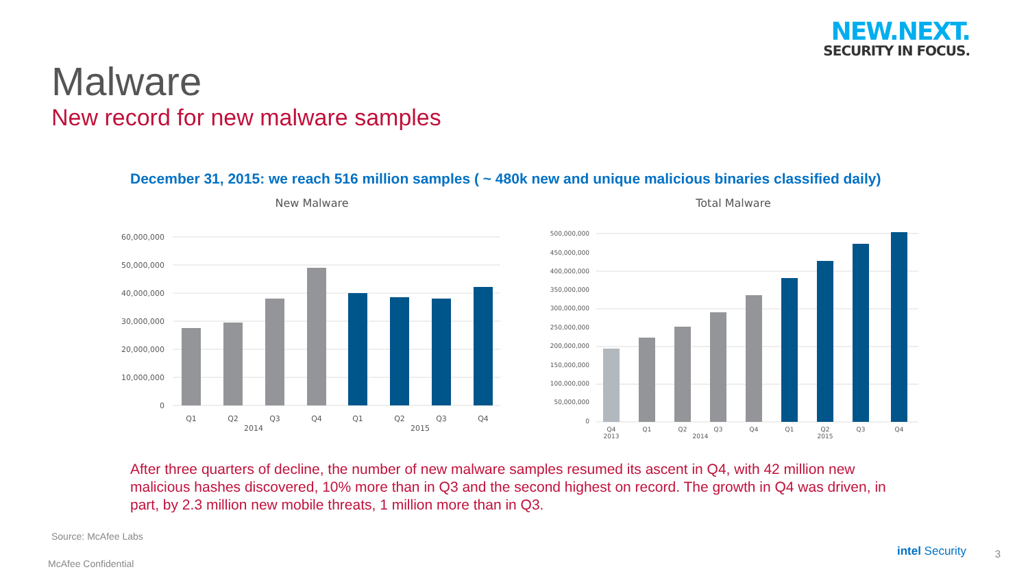NEW.NEXT.
SECURITY IN FOCUS.
Malware
New record for new malware samples
December 31, 2015: we reach 516 million samples ( ~ 480k new and unique malicious binaries classified daily)
New Malware
60,000,000
50,000,000
40,000,000
30,000,000
20,000,000
10,000,000
0
Q1
Q2
Q3
Q4
Q1
Q2
Q3
Q4
2014
2015
Total Malware
500,000,000
450,000,000
400,000,000
350,000,000
300,000,000
250,000,000
200,000,000
150,000,000
100,000,000
50,000,000
0
Q4
2013
Q1
Q2
Q3
Q4
2014
Q1
Q2
2015
Q3
Q4
After three quarters of decline, the number of new malware samples resumed its ascent in Q4, with 42 million new malicious hashes discovered, 10% more than in Q3 and the second highest on record. The growth in Q4 was driven, in part, by 2.3 million new mobile threats, 1 million more than in Q3.
Source: McAfee Labs
McAfee Confidential
intel Security 3